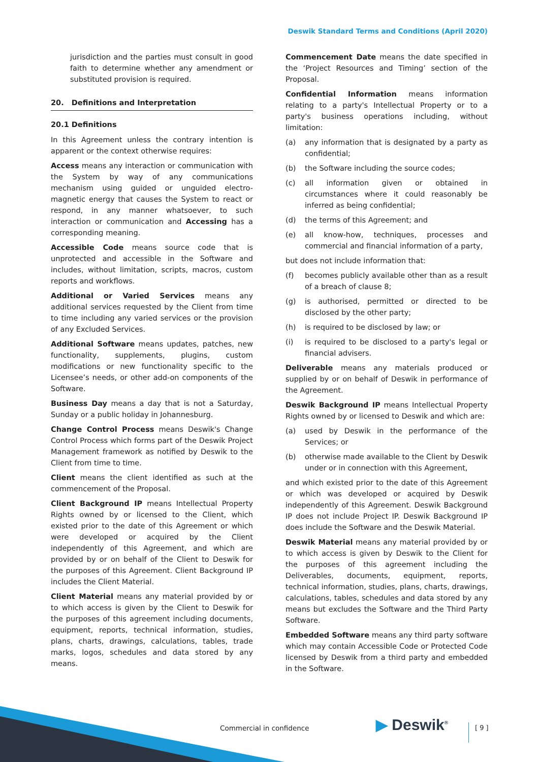Deswik Standard Terms and Conditions (April 2020)
jurisdiction and the parties must consult in good faith to determine whether any amendment or substituted provision is required.
20. Definitions and Interpretation
20.1 Definitions
In this Agreement unless the contrary intention is apparent or the context otherwise requires:
Access means any interaction or communication with the System by way of any communications mechanism using guided or unguided electro-magnetic energy that causes the System to react or respond, in any manner whatsoever, to such interaction or communication and Accessing has a corresponding meaning.
Accessible Code means source code that is unprotected and accessible in the Software and includes, without limitation, scripts, macros, custom reports and workflows.
Additional or Varied Services means any additional services requested by the Client from time to time including any varied services or the provision of any Excluded Services.
Additional Software means updates, patches, new functionality, supplements, plugins, custom modifications or new functionality specific to the Licensee’s needs, or other add-on components of the Software.
Business Day means a day that is not a Saturday, Sunday or a public holiday in Johannesburg.
Change Control Process means Deswik's Change Control Process which forms part of the Deswik Project Management framework as notified by Deswik to the Client from time to time.
Client means the client identified as such at the commencement of the Proposal.
Client Background IP means Intellectual Property Rights owned by or licensed to the Client, which existed prior to the date of this Agreement or which were developed or acquired by the Client independently of this Agreement, and which are provided by or on behalf of the Client to Deswik for the purposes of this Agreement. Client Background IP includes the Client Material.
Client Material means any material provided by or to which access is given by the Client to Deswik for the purposes of this agreement including documents, equipment, reports, technical information, studies, plans, charts, drawings, calculations, tables, trade marks, logos, schedules and data stored by any means.
Commencement Date means the date specified in the ‘Project Resources and Timing’ section of the Proposal.
Confidential Information means information relating to a party's Intellectual Property or to a party's business operations including, without limitation:
(a) any information that is designated by a party as confidential;
(b) the Software including the source codes;
(c) all information given or obtained in circumstances where it could reasonably be inferred as being confidential;
(d) the terms of this Agreement; and
(e) all know-how, techniques, processes and commercial and financial information of a party,
but does not include information that:
(f) becomes publicly available other than as a result of a breach of clause 8;
(g) is authorised, permitted or directed to be disclosed by the other party;
(h) is required to be disclosed by law; or
(i) is required to be disclosed to a party's legal or financial advisers.
Deliverable means any materials produced or supplied by or on behalf of Deswik in performance of the Agreement.
Deswik Background IP means Intellectual Property Rights owned by or licensed to Deswik and which are:
(a) used by Deswik in the performance of the Services; or
(b) otherwise made available to the Client by Deswik under or in connection with this Agreement,
and which existed prior to the date of this Agreement or which was developed or acquired by Deswik independently of this Agreement. Deswik Background IP does not include Project IP. Deswik Background IP does include the Software and the Deswik Material.
Deswik Material means any material provided by or to which access is given by Deswik to the Client for the purposes of this agreement including the Deliverables, documents, equipment, reports, technical information, studies, plans, charts, drawings, calculations, tables, schedules and data stored by any means but excludes the Software and the Third Party Software.
Embedded Software means any third party software which may contain Accessible Code or Protected Code licensed by Deswik from a third party and embedded in the Software.
Commercial in confidence ▶ Deswik<sup>®</sup> [ 9 ]